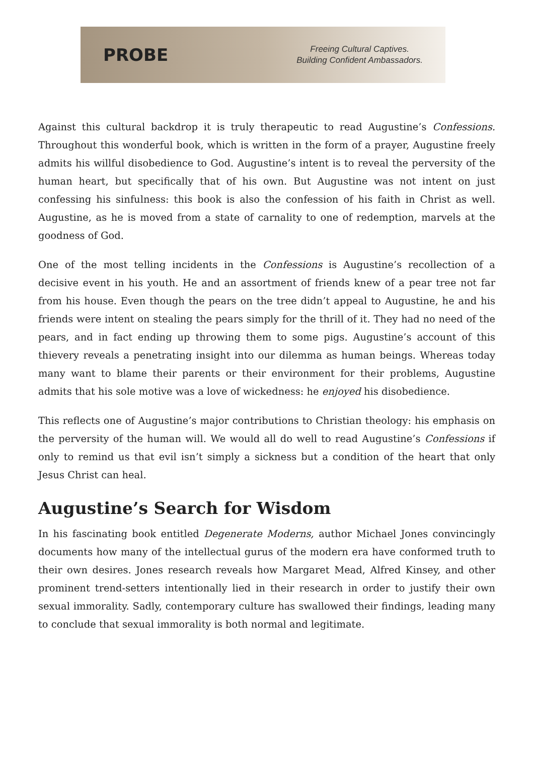PROBE
Freeing Cultural Captives.
Building Confident Ambassadors.
Against this cultural backdrop it is truly therapeutic to read Augustine’s Confessions. Throughout this wonderful book, which is written in the form of a prayer, Augustine freely admits his willful disobedience to God. Augustine’s intent is to reveal the perversity of the human heart, but specifically that of his own. But Augustine was not intent on just confessing his sinfulness: this book is also the confession of his faith in Christ as well. Augustine, as he is moved from a state of carnality to one of redemption, marvels at the goodness of God.
One of the most telling incidents in the Confessions is Augustine’s recollection of a decisive event in his youth. He and an assortment of friends knew of a pear tree not far from his house. Even though the pears on the tree didn’t appeal to Augustine, he and his friends were intent on stealing the pears simply for the thrill of it. They had no need of the pears, and in fact ending up throwing them to some pigs. Augustine’s account of this thievery reveals a penetrating insight into our dilemma as human beings. Whereas today many want to blame their parents or their environment for their problems, Augustine admits that his sole motive was a love of wickedness: he enjoyed his disobedience.
This reflects one of Augustine’s major contributions to Christian theology: his emphasis on the perversity of the human will. We would all do well to read Augustine’s Confessions if only to remind us that evil isn’t simply a sickness but a condition of the heart that only Jesus Christ can heal.
Augustine’s Search for Wisdom
In his fascinating book entitled Degenerate Moderns, author Michael Jones convincingly documents how many of the intellectual gurus of the modern era have conformed truth to their own desires. Jones research reveals how Margaret Mead, Alfred Kinsey, and other prominent trend-setters intentionally lied in their research in order to justify their own sexual immorality. Sadly, contemporary culture has swallowed their findings, leading many to conclude that sexual immorality is both normal and legitimate.